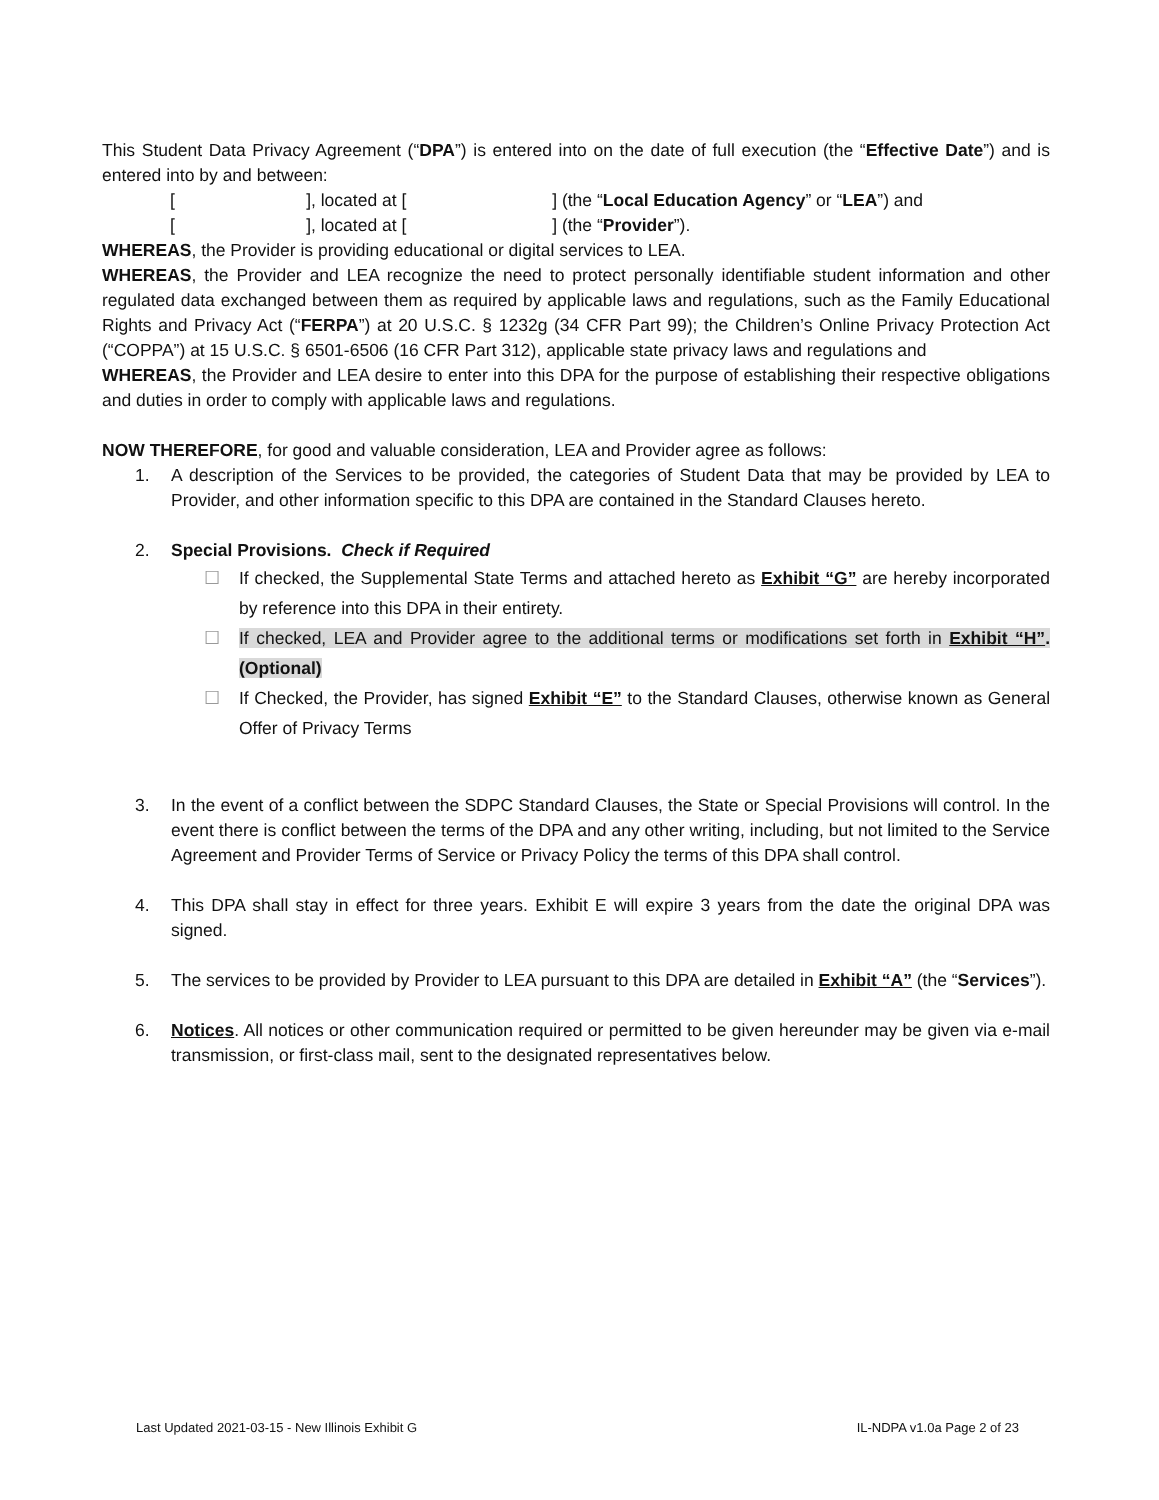This Student Data Privacy Agreement (“DPA”) is entered into on the date of full execution (the “Effective Date”) and is entered into by and between:
[ ], located at [ ] (the “Local Education Agency” or “LEA”) and
[ ], located at [ ] (the “Provider”).
WHEREAS, the Provider is providing educational or digital services to LEA.
WHEREAS, the Provider and LEA recognize the need to protect personally identifiable student information and other regulated data exchanged between them as required by applicable laws and regulations, such as the Family Educational Rights and Privacy Act (“FERPA”) at 20 U.S.C. § 1232g (34 CFR Part 99); the Children’s Online Privacy Protection Act (“COPPA”) at 15 U.S.C. § 6501-6506 (16 CFR Part 312), applicable state privacy laws and regulations and
WHEREAS, the Provider and LEA desire to enter into this DPA for the purpose of establishing their respective obligations and duties in order to comply with applicable laws and regulations.
NOW THEREFORE, for good and valuable consideration, LEA and Provider agree as follows:
1. A description of the Services to be provided, the categories of Student Data that may be provided by LEA to Provider, and other information specific to this DPA are contained in the Standard Clauses hereto.
2. Special Provisions. Check if Required
☐ If checked, the Supplemental State Terms and attached hereto as Exhibit “G” are hereby incorporated by reference into this DPA in their entirety.
☐ If checked, LEA and Provider agree to the additional terms or modifications set forth in Exhibit “H”. (Optional)
☐ If Checked, the Provider, has signed Exhibit “E” to the Standard Clauses, otherwise known as General Offer of Privacy Terms
3. In the event of a conflict between the SDPC Standard Clauses, the State or Special Provisions will control. In the event there is conflict between the terms of the DPA and any other writing, including, but not limited to the Service Agreement and Provider Terms of Service or Privacy Policy the terms of this DPA shall control.
4. This DPA shall stay in effect for three years. Exhibit E will expire 3 years from the date the original DPA was signed.
5. The services to be provided by Provider to LEA pursuant to this DPA are detailed in Exhibit “A” (the “Services”).
6. Notices. All notices or other communication required or permitted to be given hereunder may be given via e-mail transmission, or first-class mail, sent to the designated representatives below.
Last Updated 2021-03-15 - New Illinois Exhibit G IL-NDPA v1.0a Page 2 of 23